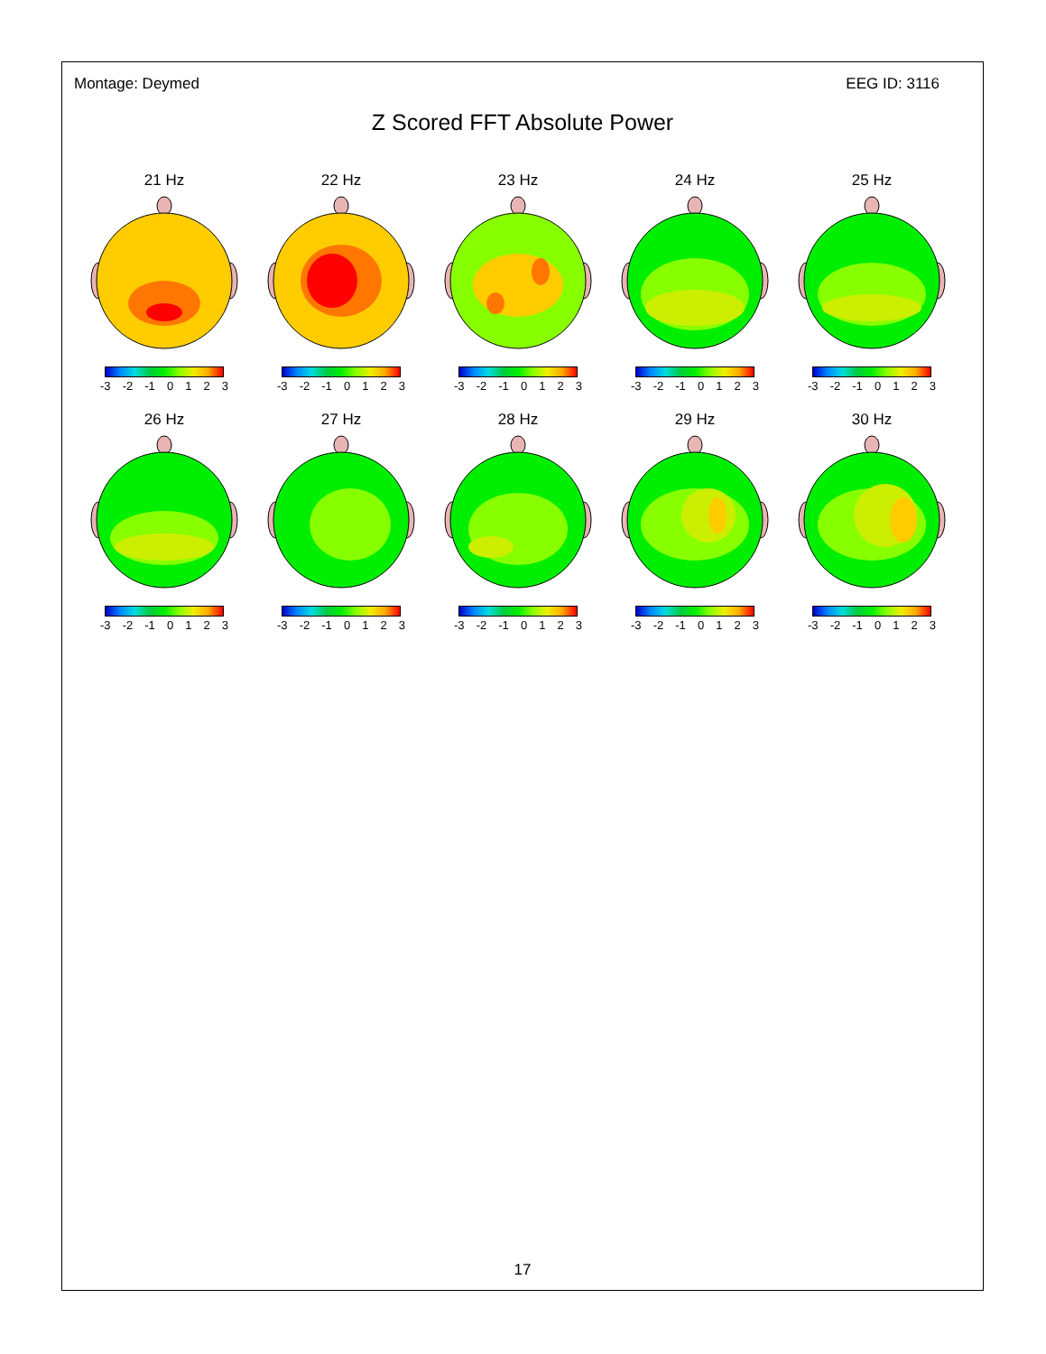Montage: Deymed EEG ID: 3116
Z Scored FFT Absolute Power
21 Hz
-3 -2 -1 0123
22 Hz
-3 -2 -1 0123
23 Hz
-3 -2 -1 0123
24 Hz
-3 -2 -1 0123
25 Hz
-3 -2 -1 0123
26 Hz
-3 -2 -1 0123
27 Hz
-3 -2 -1 0123
28 Hz
-3 -2 -1 0123
29 Hz
-3 -2 -1 0123
30 Hz
-3 -2 -1 0123
17